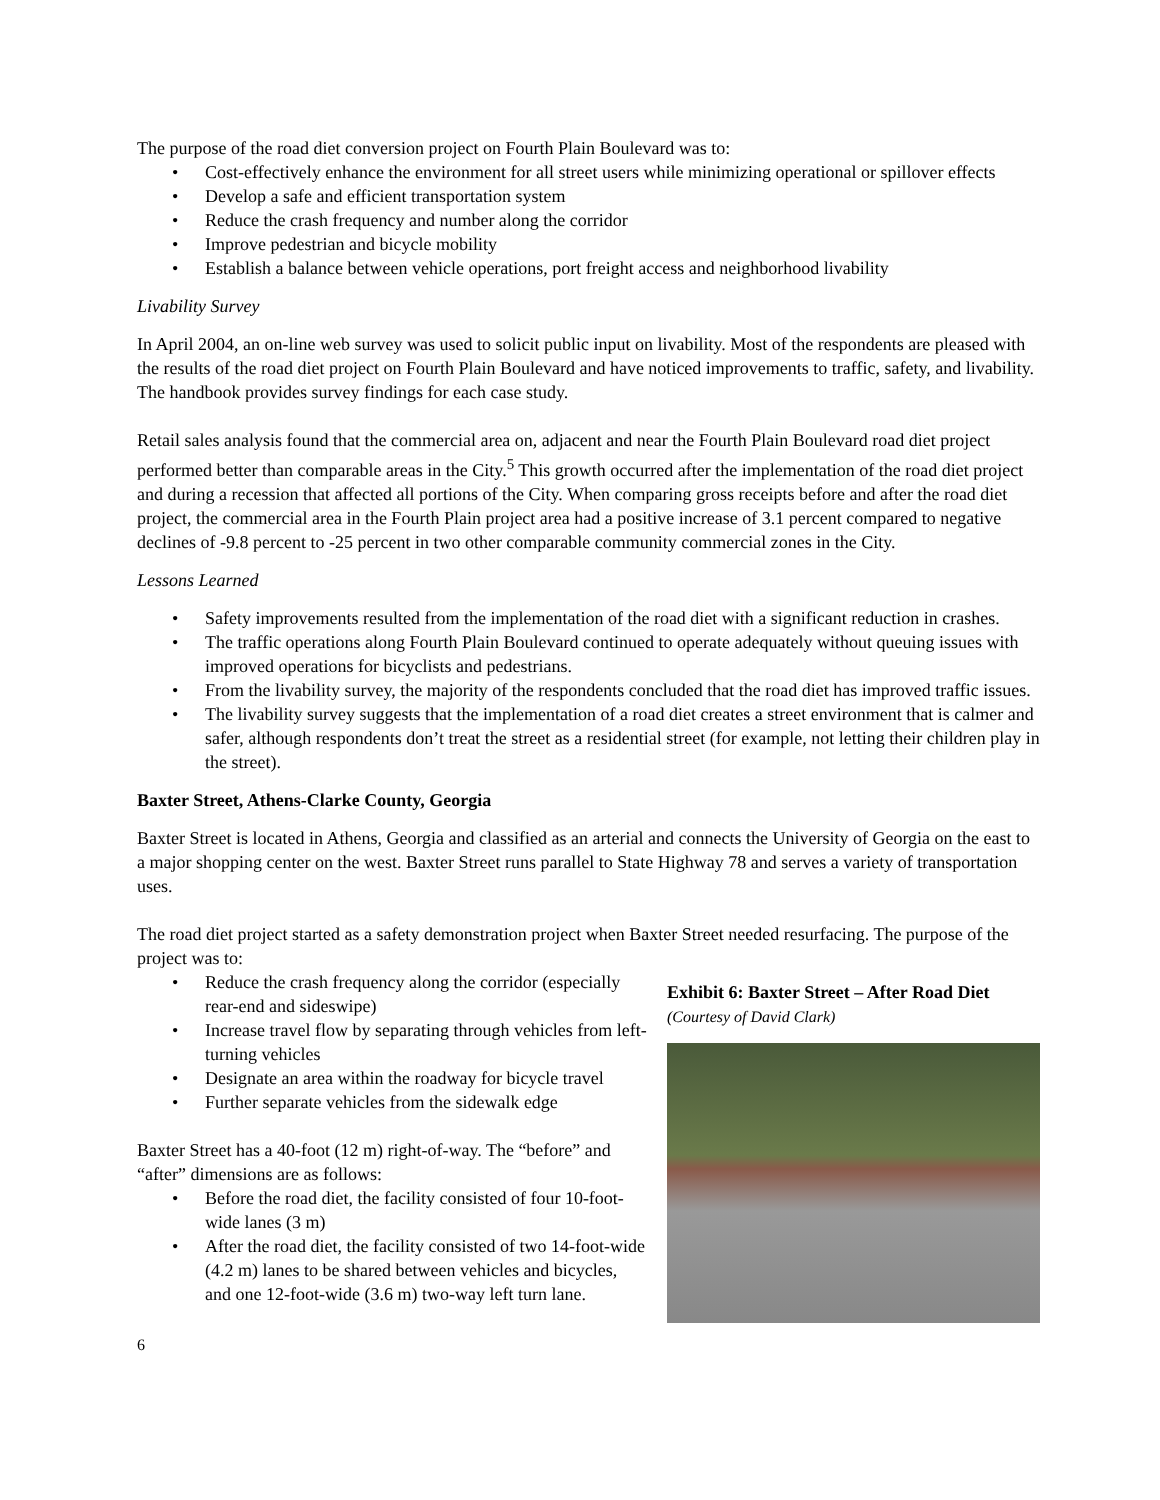The purpose of the road diet conversion project on Fourth Plain Boulevard was to:
• Cost-effectively enhance the environment for all street users while minimizing operational or spillover effects
• Develop a safe and efficient transportation system
• Reduce the crash frequency and number along the corridor
• Improve pedestrian and bicycle mobility
• Establish a balance between vehicle operations, port freight access and neighborhood livability
Livability Survey
In April 2004, an on-line web survey was used to solicit public input on livability. Most of the respondents are pleased with the results of the road diet project on Fourth Plain Boulevard and have noticed improvements to traffic, safety, and livability. The handbook provides survey findings for each case study.
Retail sales analysis found that the commercial area on, adjacent and near the Fourth Plain Boulevard road diet project performed better than comparable areas in the City.<sup>5</sup> This growth occurred after the implementation of the road diet project and during a recession that affected all portions of the City. When comparing gross receipts before and after the road diet project, the commercial area in the Fourth Plain project area had a positive increase of 3.1 percent compared to negative declines of -9.8 percent to -25 percent in two other comparable community commercial zones in the City.
Lessons Learned
• Safety improvements resulted from the implementation of the road diet with a significant reduction in crashes.
• The traffic operations along Fourth Plain Boulevard continued to operate adequately without queuing issues with improved operations for bicyclists and pedestrians.
• From the livability survey, the majority of the respondents concluded that the road diet has improved traffic issues.
• The livability survey suggests that the implementation of a road diet creates a street environment that is calmer and safer, although respondents don’t treat the street as a residential street (for example, not letting their children play in the street).
Baxter Street, Athens-Clarke County, Georgia
Baxter Street is located in Athens, Georgia and classified as an arterial and connects the University of Georgia on the east to a major shopping center on the west. Baxter Street runs parallel to State Highway 78 and serves a variety of transportation uses.
The road diet project started as a safety demonstration project when Baxter Street needed resurfacing. The purpose of the project was to:
• Reduce the crash frequency along the corridor (especially rear-end and sideswipe)
• Increase travel flow by separating through vehicles from left-turning vehicles
• Designate an area within the roadway for bicycle travel
• Further separate vehicles from the sidewalk edge
Baxter Street has a 40-foot (12 m) right-of-way. The “before” and “after” dimensions are as follows:
• Before the road diet, the facility consisted of four 10-foot-wide lanes (3 m)
• After the road diet, the facility consisted of two 14-foot-wide (4.2 m) lanes to be shared between vehicles and bicycles, and one 12-foot-wide (3.6 m) two-way left turn lane.
Exhibit 6: Baxter Street – After Road Diet
(Courtesy of David Clark)
6